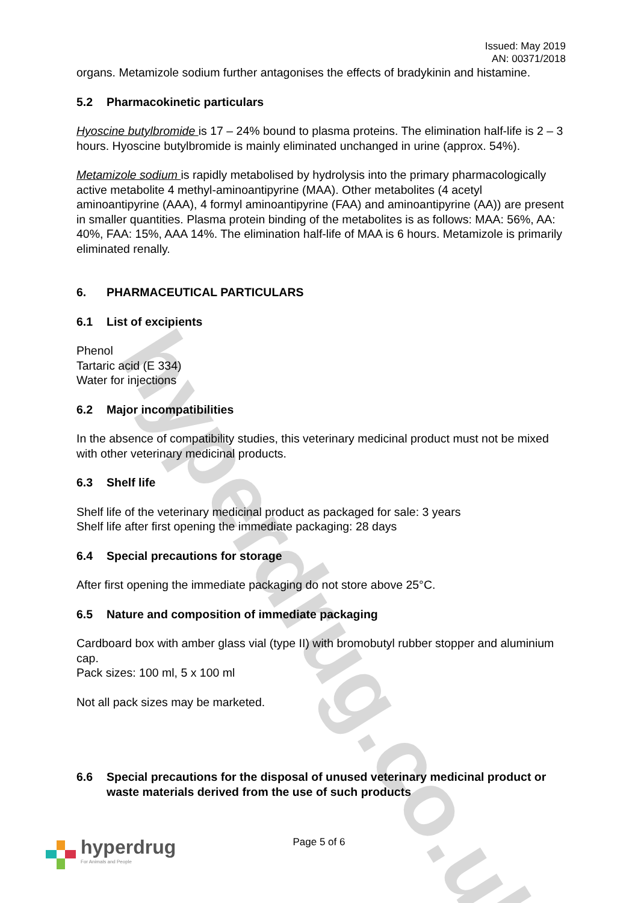hyperdrug.co.uk
Issued: May 2019
AN: 00371/2018
organs. Metamizole sodium further antagonises the effects of bradykinin and histamine.
5.2 Pharmacokinetic particulars
Hyoscine butylbromide is 17 – 24% bound to plasma proteins. The elimination half-life is 2 – 3 hours. Hyoscine butylbromide is mainly eliminated unchanged in urine (approx. 54%).
Metamizole sodium is rapidly metabolised by hydrolysis into the primary pharmacologically active metabolite 4 methyl-aminoantipyrine (MAA). Other metabolites (4 acetyl aminoantipyrine (AAA), 4 formyl aminoantipyrine (FAA) and aminoantipyrine (AA)) are present in smaller quantities. Plasma protein binding of the metabolites is as follows: MAA: 56%, AA: 40%, FAA: 15%, AAA 14%. The elimination half-life of MAA is 6 hours. Metamizole is primarily eliminated renally.
6. PHARMACEUTICAL PARTICULARS
6.1 List of excipients
Phenol
Tartaric acid (E 334)
Water for injections
6.2 Major incompatibilities
In the absence of compatibility studies, this veterinary medicinal product must not be mixed with other veterinary medicinal products.
6.3 Shelf life
Shelf life of the veterinary medicinal product as packaged for sale: 3 years
Shelf life after first opening the immediate packaging: 28 days
6.4 Special precautions for storage
After first opening the immediate packaging do not store above 25°C.
6.5 Nature and composition of immediate packaging
Cardboard box with amber glass vial (type II) with bromobutyl rubber stopper and aluminium cap.
Pack sizes: 100 ml, 5 x 100 ml
Not all pack sizes may be marketed.
6.6 Special precautions for the disposal of unused veterinary medicinal product or waste materials derived from the use of such products
Page 5 of 6
hyperdrug
For Animals and People